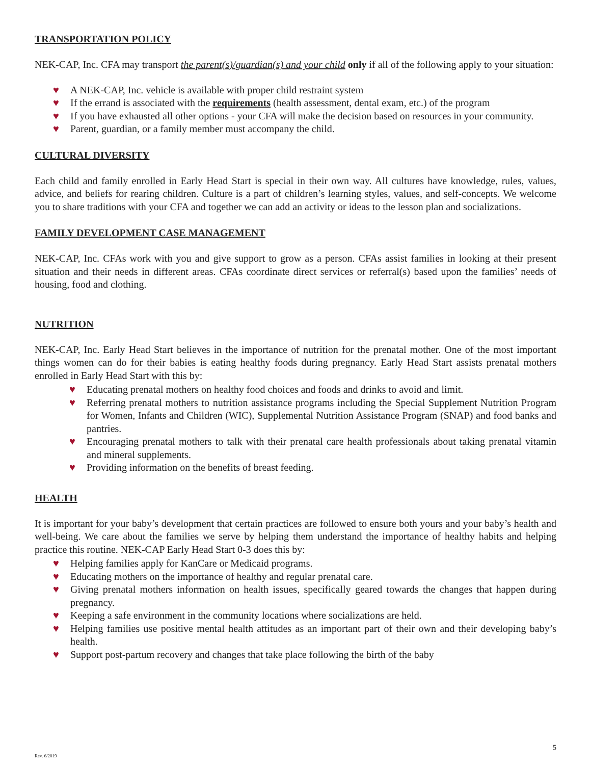TRANSPORTATION POLICY
NEK-CAP, Inc. CFA may transport the parent(s)/guardian(s) and your child only if all of the following apply to your situation:
♥ A NEK-CAP, Inc. vehicle is available with proper child restraint system
♥ If the errand is associated with the requirements (health assessment, dental exam, etc.) of the program
♥ If you have exhausted all other options - your CFA will make the decision based on resources in your community.
♥ Parent, guardian, or a family member must accompany the child.
CULTURAL DIVERSITY
Each child and family enrolled in Early Head Start is special in their own way. All cultures have knowledge, rules, values, advice, and beliefs for rearing children. Culture is a part of children’s learning styles, values, and self-concepts. We welcome you to share traditions with your CFA and together we can add an activity or ideas to the lesson plan and socializations.
FAMILY DEVELOPMENT CASE MANAGEMENT
NEK-CAP, Inc. CFAs work with you and give support to grow as a person. CFAs assist families in looking at their present situation and their needs in different areas. CFAs coordinate direct services or referral(s) based upon the families’ needs of housing, food and clothing.
NUTRITION
NEK-CAP, Inc. Early Head Start believes in the importance of nutrition for the prenatal mother. One of the most important things women can do for their babies is eating healthy foods during pregnancy. Early Head Start assists prenatal mothers enrolled in Early Head Start with this by:
♥ Educating prenatal mothers on healthy food choices and foods and drinks to avoid and limit.
♥ Referring prenatal mothers to nutrition assistance programs including the Special Supplement Nutrition Program for Women, Infants and Children (WIC), Supplemental Nutrition Assistance Program (SNAP) and food banks and pantries.
♥ Encouraging prenatal mothers to talk with their prenatal care health professionals about taking prenatal vitamin and mineral supplements.
♥ Providing information on the benefits of breast feeding.
HEALTH
It is important for your baby’s development that certain practices are followed to ensure both yours and your baby’s health and well-being. We care about the families we serve by helping them understand the importance of healthy habits and helping practice this routine. NEK-CAP Early Head Start 0-3 does this by:
♥ Helping families apply for KanCare or Medicaid programs.
♥ Educating mothers on the importance of healthy and regular prenatal care.
♥ Giving prenatal mothers information on health issues, specifically geared towards the changes that happen during pregnancy.
♥ Keeping a safe environment in the community locations where socializations are held.
♥ Helping families use positive mental health attitudes as an important part of their own and their developing baby’s health.
♥ Support post-partum recovery and changes that take place following the birth of the baby
5
Rev. 6/2019